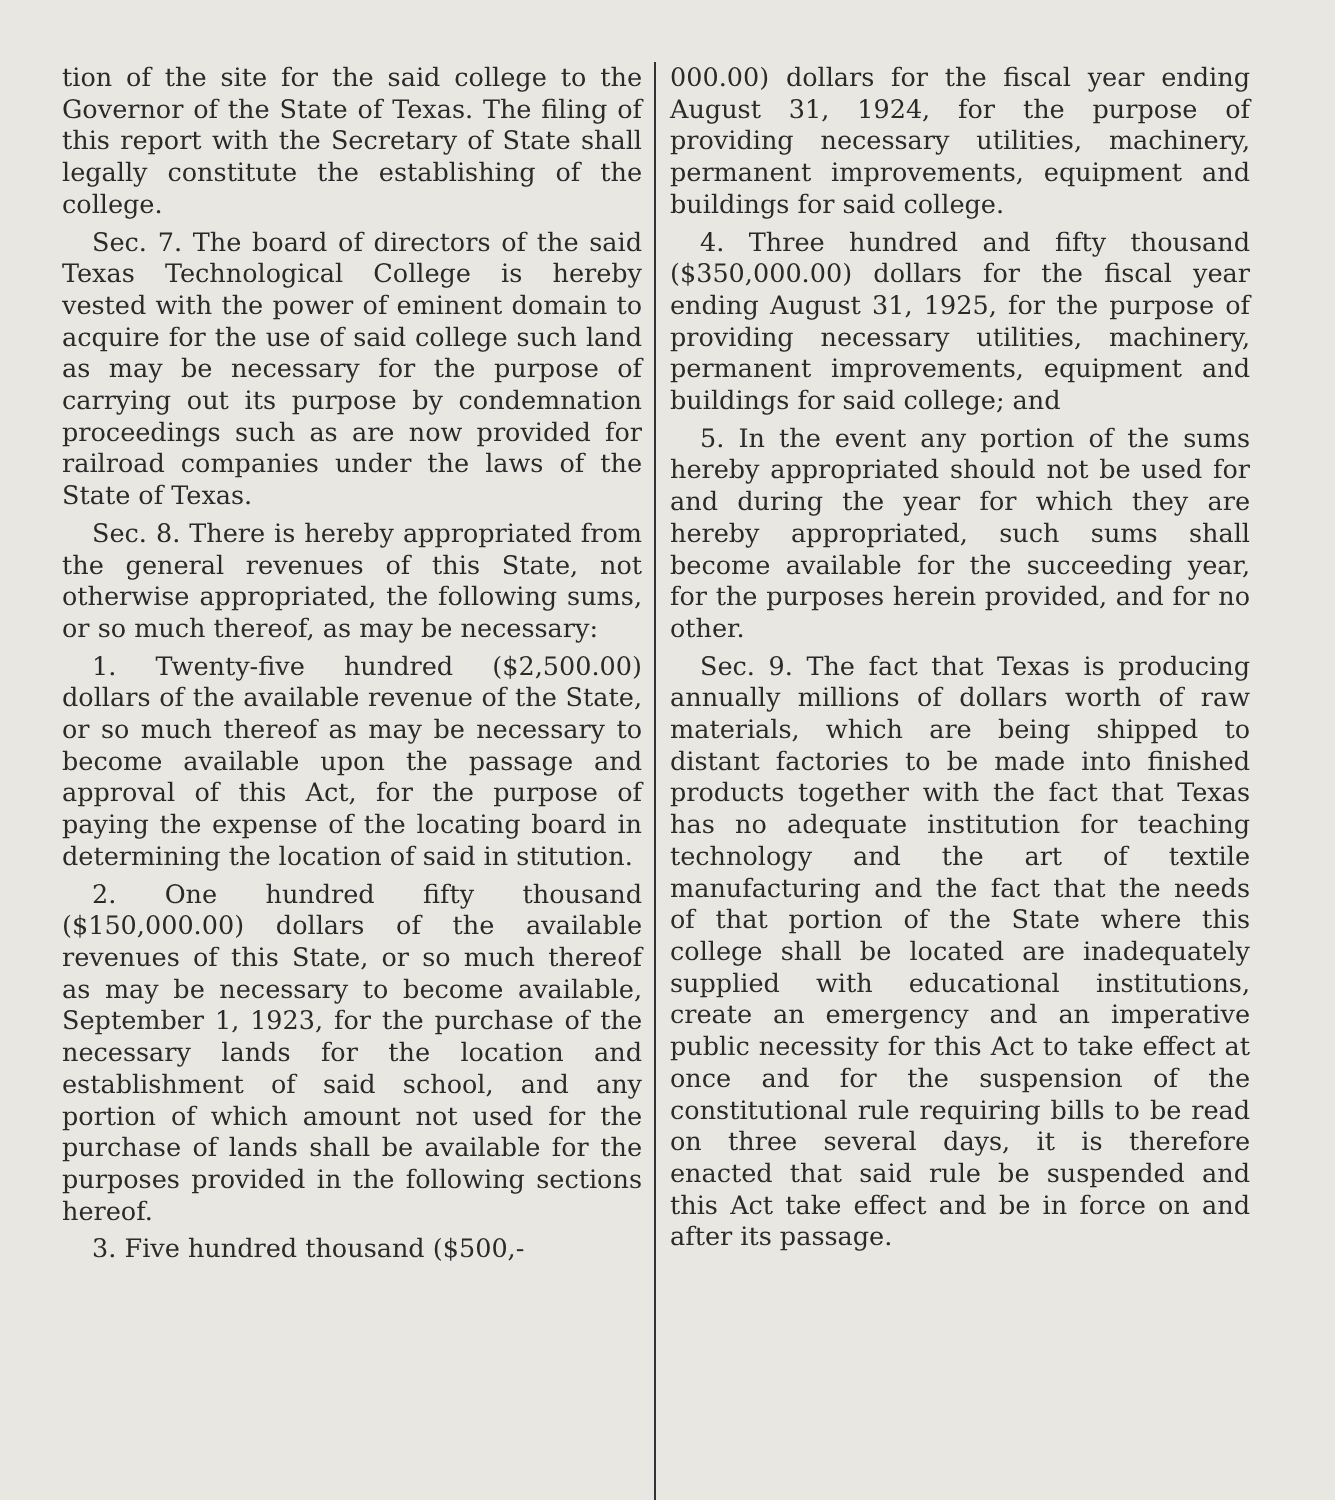tion of the site for the said college to the Governor of the State of Texas. The filing of this report with the Secretary of State shall legally constitute the establishing of the college.
Sec. 7. The board of directors of the said Texas Technological College is hereby vested with the power of eminent domain to acquire for the use of said college such land as may be necessary for the purpose of carrying out its purpose by condemnation proceedings such as are now provided for railroad companies under the laws of the State of Texas.
Sec. 8. There is hereby appropriated from the general revenues of this State, not otherwise appropriated, the following sums, or so much thereof, as may be necessary:
1. Twenty-five hundred ($2,500.00) dollars of the available revenue of the State, or so much thereof as may be necessary to become available upon the passage and approval of this Act, for the purpose of paying the expense of the locating board in determining the location of said in stitution.
2. One hundred fifty thousand ($150,000.00) dollars of the available revenues of this State, or so much thereof as may be necessary to become available, September 1, 1923, for the purchase of the necessary lands for the location and establishment of said school, and any portion of which amount not used for the purchase of lands shall be available for the purposes provided in the following sections hereof.
3. Five hundred thousand ($500,-
000.00) dollars for the fiscal year ending August 31, 1924, for the purpose of providing necessary utilities, machinery, permanent improvements, equipment and buildings for said college.
4. Three hundred and fifty thousand ($350,000.00) dollars for the fiscal year ending August 31, 1925, for the purpose of providing necessary utilities, machinery, permanent improvements, equipment and buildings for said college; and
5. In the event any portion of the sums hereby appropriated should not be used for and during the year for which they are hereby appropriated, such sums shall become available for the succeeding year, for the purposes herein provided, and for no other.
Sec. 9. The fact that Texas is producing annually millions of dollars worth of raw materials, which are being shipped to distant factories to be made into finished products together with the fact that Texas has no adequate institution for teaching technology and the art of textile manufacturing and the fact that the needs of that portion of the State where this college shall be located are inadequately supplied with educational institutions, create an emergency and an imperative public necessity for this Act to take effect at once and for the suspension of the constitutional rule requiring bills to be read on three several days, it is therefore enacted that said rule be suspended and this Act take effect and be in force on and after its passage.